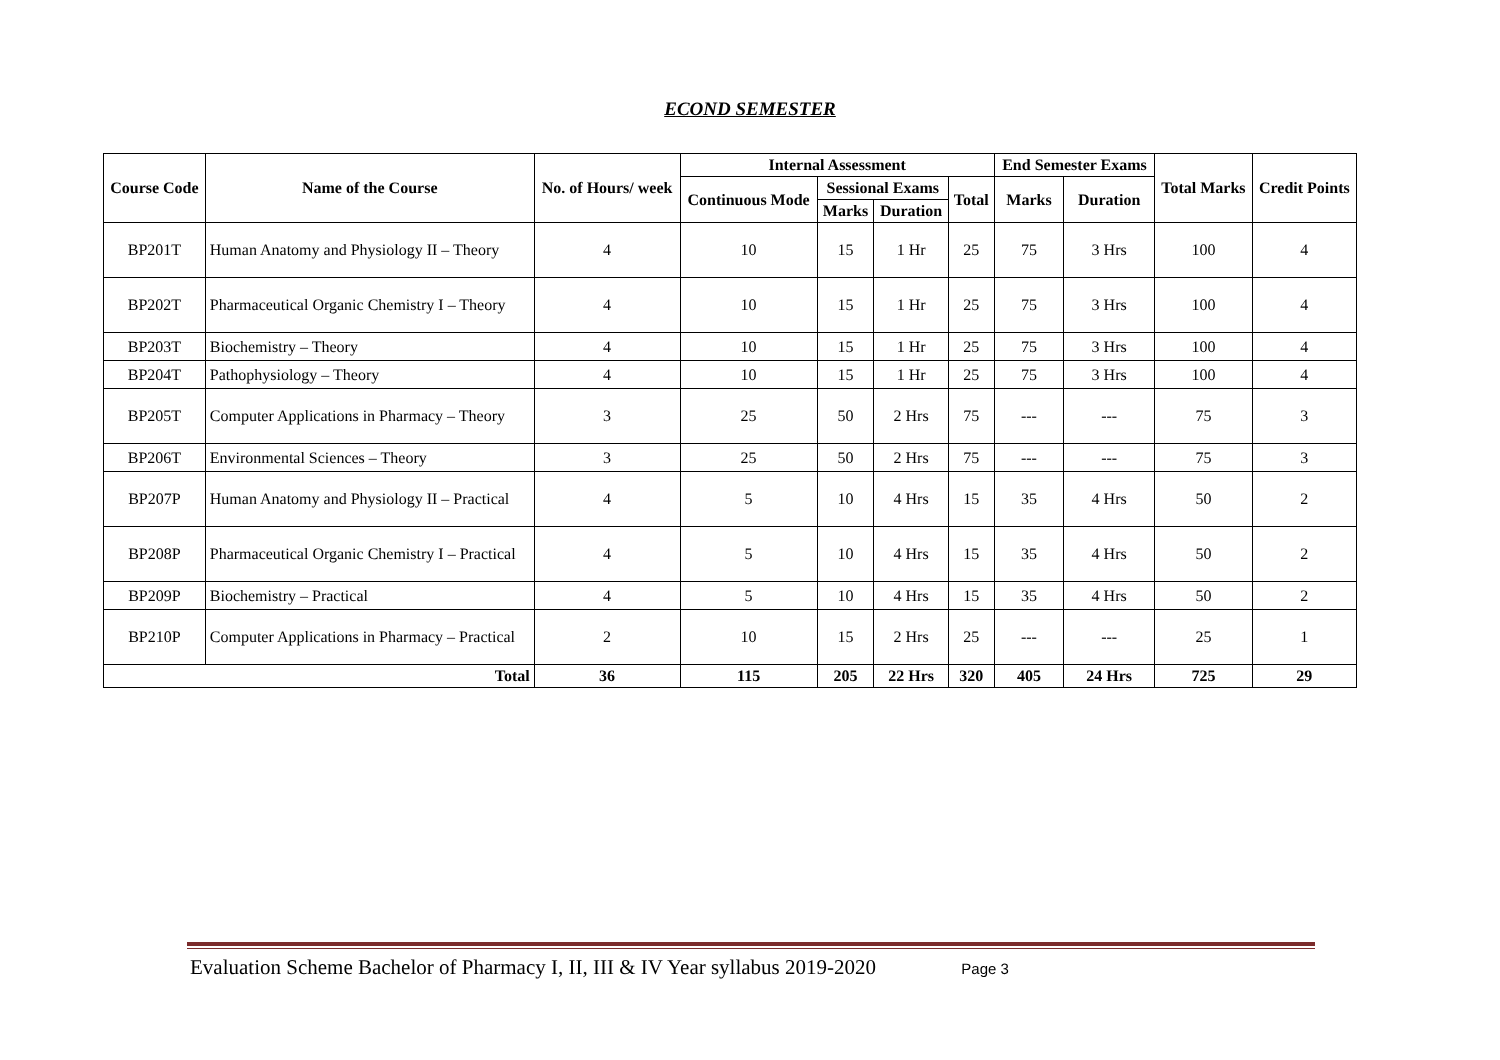ECOND SEMESTER
| Course Code | Name of the Course | No. of Hours/ week | Internal Assessment | | | | End Semester Exams | | Total Marks | Credit Points |
| --- | --- | --- | --- | --- | --- | --- | --- | --- | --- | --- |
| | | | Continuous Mode | Sessional Exams | | Total | Marks | Duration | | |
| | | | | Marks | Duration | | | | | |
| BP201T | Human Anatomy and Physiology II – Theory | 4 | 10 | 15 | 1 Hr | 25 | 75 | 3 Hrs | 100 | 4 |
| BP202T | Pharmaceutical Organic Chemistry I – Theory | 4 | 10 | 15 | 1 Hr | 25 | 75 | 3 Hrs | 100 | 4 |
| BP203T | Biochemistry – Theory | 4 | 10 | 15 | 1 Hr | 25 | 75 | 3 Hrs | 100 | 4 |
| BP204T | Pathophysiology – Theory | 4 | 10 | 15 | 1 Hr | 25 | 75 | 3 Hrs | 100 | 4 |
| BP205T | Computer Applications in Pharmacy – Theory | 3 | 25 | 50 | 2 Hrs | 75 | --- | --- | 75 | 3 |
| BP206T | Environmental Sciences – Theory | 3 | 25 | 50 | 2 Hrs | 75 | --- | --- | 75 | 3 |
| BP207P | Human Anatomy and Physiology II – Practical | 4 | 5 | 10 | 4 Hrs | 15 | 35 | 4 Hrs | 50 | 2 |
| BP208P | Pharmaceutical Organic Chemistry I – Practical | 4 | 5 | 10 | 4 Hrs | 15 | 35 | 4 Hrs | 50 | 2 |
| BP209P | Biochemistry – Practical | 4 | 5 | 10 | 4 Hrs | 15 | 35 | 4 Hrs | 50 | 2 |
| BP210P | Computer Applications in Pharmacy – Practical | 2 | 10 | 15 | 2 Hrs | 25 | --- | --- | 25 | 1 |
| Total | | 36 | 115 | 205 | 22 Hrs | 320 | 405 | 24 Hrs | 725 | 29 |
Evaluation Scheme Bachelor of Pharmacy I, II, III & IV Year syllabus 2019-2020 Page 3